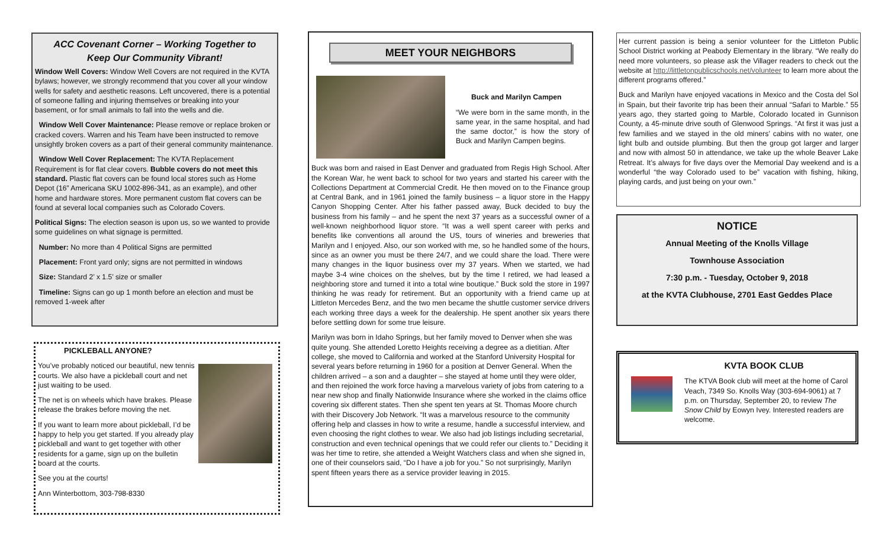ACC Covenant Corner – Working Together to
Keep Our Community Vibrant!
Window Well Covers: Window Well Covers are not required in the KVTA bylaws; however, we strongly recommend that you cover all your window wells for safety and aesthetic reasons. Left uncovered, there is a potential of someone falling and injuring themselves or breaking into your basement, or for small animals to fall into the wells and die.
Window Well Cover Maintenance: Please remove or replace broken or cracked covers. Warren and his Team have been instructed to remove unsightly broken covers as a part of their general community maintenance.
Window Well Cover Replacement: The KVTA Replacement Requirement is for flat clear covers. Bubble covers do not meet this standard. Plastic flat covers can be found local stores such as Home Depot (16” Americana SKU 1002-896-341, as an example), and other home and hardware stores. More permanent custom flat covers can be found at several local companies such as Colorado Covers.
Political Signs: The election season is upon us, so we wanted to provide some guidelines on what signage is permitted.
Number: No more than 4 Political Signs are permitted
Placement: Front yard only; signs are not permitted in windows
Size: Standard 2’ x 1.5’ size or smaller
Timeline: Signs can go up 1 month before an election and must be removed 1-week after
PICKLEBALL ANYONE?
You’ve probably noticed our beautiful, new tennis courts. We also have a pickleball court and net just waiting to be used.
The net is on wheels which have brakes. Please release the brakes before moving the net.
If you want to learn more about pickleball, I’d be happy to help you get started. If you already play pickleball and want to get together with other residents for a game, sign up on the bulletin board at the courts.
See you at the courts!
Ann Winterbottom, 303-798-8330
MEET YOUR NEIGHBORS
Buck and Marilyn Campen
“We were born in the same month, in the same year, in the same hospital, and had the same doctor,” is how the story of Buck and Marilyn Campen begins.
Buck was born and raised in East Denver and graduated from Regis High School. After the Korean War, he went back to school for two years and started his career with the Collections Department at Commercial Credit. He then moved on to the Finance group at Central Bank, and in 1961 joined the family business – a liquor store in the Happy Canyon Shopping Center. After his father passed away, Buck decided to buy the business from his family – and he spent the next 37 years as a successful owner of a well-known neighborhood liquor store. “It was a well spent career with perks and benefits like conventions all around the US, tours of wineries and breweries that Marilyn and I enjoyed. Also, our son worked with me, so he handled some of the hours, since as an owner you must be there 24/7, and we could share the load. There were many changes in the liquor business over my 37 years. When we started, we had maybe 3-4 wine choices on the shelves, but by the time I retired, we had leased a neighboring store and turned it into a total wine boutique.” Buck sold the store in 1997 thinking he was ready for retirement. But an opportunity with a friend came up at Littleton Mercedes Benz, and the two men became the shuttle customer service drivers each working three days a week for the dealership. He spent another six years there before settling down for some true leisure.
Marilyn was born in Idaho Springs, but her family moved to Denver when she was quite young. She attended Loretto Heights receiving a degree as a dietitian. After college, she moved to California and worked at the Stanford University Hospital for several years before returning in 1960 for a position at Denver General. When the children arrived – a son and a daughter – she stayed at home until they were older, and then rejoined the work force having a marvelous variety of jobs from catering to a near new shop and finally Nationwide Insurance where she worked in the claims office covering six different states. Then she spent ten years at St. Thomas Moore church with their Discovery Job Network. “It was a marvelous resource to the community offering help and classes in how to write a resume, handle a successful interview, and even choosing the right clothes to wear. We also had job listings including secretarial, construction and even technical openings that we could refer our clients to.” Deciding it was her time to retire, she attended a Weight Watchers class and when she signed in, one of their counselors said, “Do I have a job for you.” So not surprisingly, Marilyn spent fifteen years there as a service provider leaving in 2015.
Her current passion is being a senior volunteer for the Littleton Public School District working at Peabody Elementary in the library. “We really do need more volunteers, so please ask the Villager readers to check out the website at http://littletonpublicschools.net/volunteer to learn more about the different programs offered.”
Buck and Marilyn have enjoyed vacations in Mexico and the Costa del Sol in Spain, but their favorite trip has been their annual “Safari to Marble.” 55 years ago, they started going to Marble, Colorado located in Gunnison County, a 45-minute drive south of Glenwood Springs. “At first it was just a few families and we stayed in the old miners’ cabins with no water, one light bulb and outside plumbing. But then the group got larger and larger and now with almost 50 in attendance, we take up the whole Beaver Lake Retreat. It’s always for five days over the Memorial Day weekend and is a wonderful “the way Colorado used to be” vacation with fishing, hiking, playing cards, and just being on your own.”
NOTICE
Annual Meeting of the Knolls Village
Townhouse Association
7:30 p.m. - Tuesday, October 9, 2018
at the KVTA Clubhouse, 2701 East Geddes Place
KVTA BOOK CLUB
The KTVA Book club will meet at the home of Carol Veach, 7349 So. Knolls Way (303-694-9061) at 7 p.m. on Thursday, September 20, to review The Snow Child by Eowyn Ivey. Interested readers are welcome.